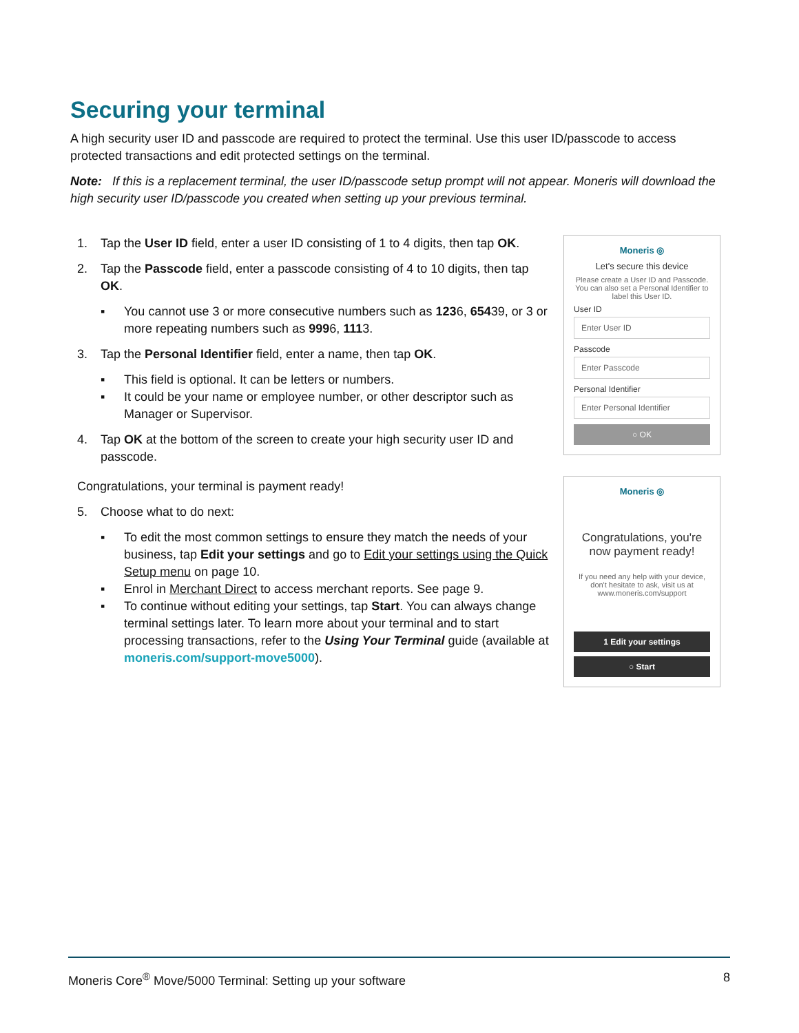Securing your terminal
A high security user ID and passcode are required to protect the terminal. Use this user ID/passcode to access protected transactions and edit protected settings on the terminal.
Note: If this is a replacement terminal, the user ID/passcode setup prompt will not appear. Moneris will download the high security user ID/passcode you created when setting up your previous terminal.
1. Tap the User ID field, enter a user ID consisting of 1 to 4 digits, then tap OK.
2. Tap the Passcode field, enter a passcode consisting of 4 to 10 digits, then tap OK.
▪ You cannot use 3 or more consecutive numbers such as 1236, 65439, or 3 or more repeating numbers such as 9996, 1113.
3. Tap the Personal Identifier field, enter a name, then tap OK.
▪ This field is optional. It can be letters or numbers.
▪ It could be your name or employee number, or other descriptor such as Manager or Supervisor.
4. Tap OK at the bottom of the screen to create your high security user ID and passcode.
Congratulations, your terminal is payment ready!
5. Choose what to do next:
▪ To edit the most common settings to ensure they match the needs of your business, tap Edit your settings and go to Edit your settings using the Quick Setup menu on page 10.
▪ Enrol in Merchant Direct to access merchant reports. See page 9.
▪ To continue without editing your settings, tap Start. You can always change terminal settings later. To learn more about your terminal and to start processing transactions, refer to the Using Your Terminal guide (available at moneris.com/support-move5000).
Moneris ◎
Let's secure this device
Please create a User ID and Passcode. You can also set a Personal Identifier to label this User ID.
User ID
Enter User ID
Passcode
Enter Passcode
Personal Identifier
Enter Personal Identifier
○ OK
Moneris ◎
Congratulations, you're now payment ready!
If you need any help with your device, don't hesitate to ask, visit us at www.moneris.com/support
1 Edit your settings
○ Start
Moneris Core<sup>®</sup> Move/5000 Terminal: Setting up your software 8